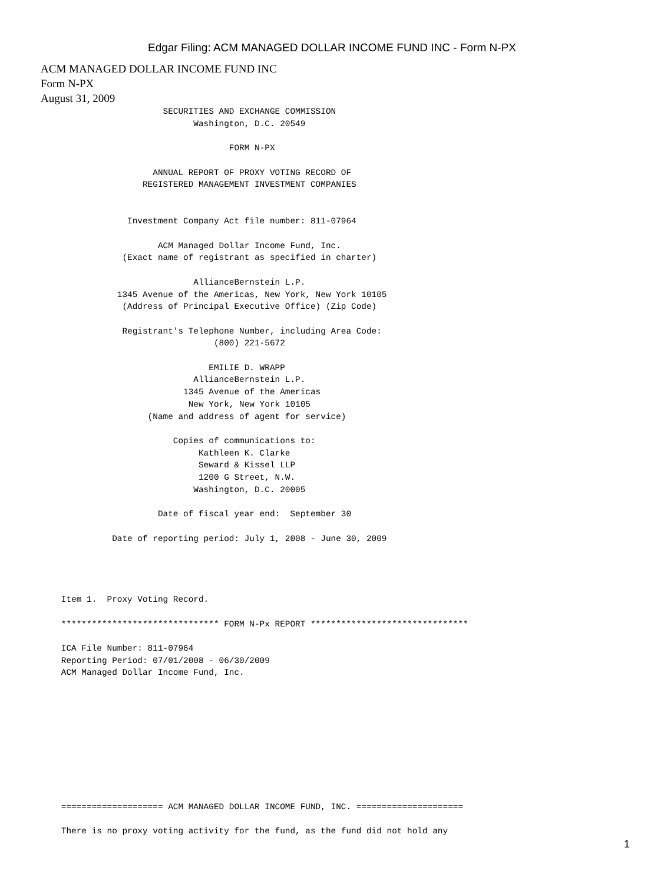Edgar Filing: ACM MANAGED DOLLAR INCOME FUND INC - Form N-PX
ACM MANAGED DOLLAR INCOME FUND INC
Form N-PX
August 31, 2009
                          SECURITIES AND EXCHANGE COMMISSION
                                Washington, D.C. 20549

                                       FORM N-PX

                        ANNUAL REPORT OF PROXY VOTING RECORD OF
                      REGISTERED MANAGEMENT INVESTMENT COMPANIES


                   Investment Company Act file number: 811-07964

                         ACM Managed Dollar Income Fund, Inc.
                  (Exact name of registrant as specified in charter)

                                AllianceBernstein L.P.
                 1345 Avenue of the Americas, New York, New York 10105
                  (Address of Principal Executive Office) (Zip Code)

                  Registrant's Telephone Number, including Area Code:
                                    (800) 221-5672

                                   EMILIE D. WRAPP
                                AllianceBernstein L.P.
                              1345 Avenue of the Americas
                               New York, New York 10105
                       (Name and address of agent for service)

                            Copies of communications to:
                                 Kathleen K. Clarke
                                 Seward & Kissel LLP
                                 1200 G Street, N.W.
                                Washington, D.C. 20005

                         Date of fiscal year end:  September 30

                Date of reporting period: July 1, 2008 - June 30, 2009




      Item 1.  Proxy Voting Record.

      ******************************* FORM N-Px REPORT *******************************

      ICA File Number: 811-07964
      Reporting Period: 07/01/2008 - 06/30/2009
      ACM Managed Dollar Income Fund, Inc.










      ==================== ACM MANAGED DOLLAR INCOME FUND, INC. =====================

      There is no proxy voting activity for the fund, as the fund did not hold any
1